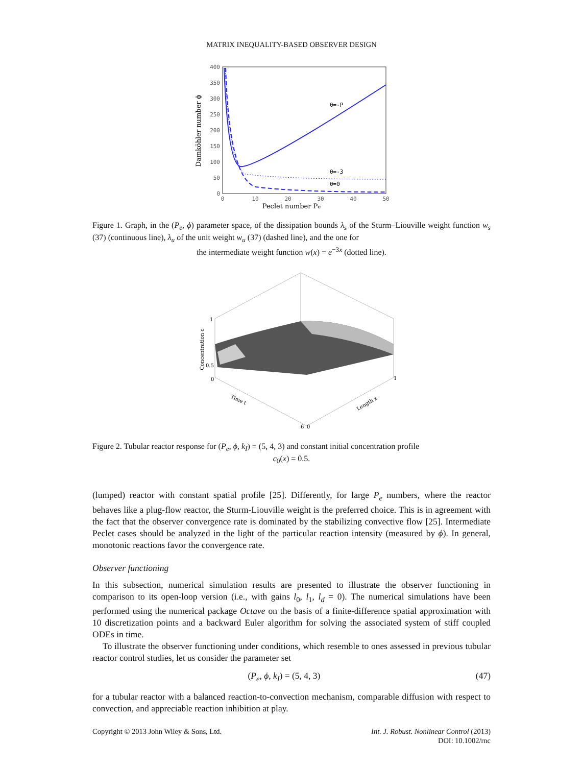MATRIX INEQUALITY-BASED OBSERVER DESIGN
400
350
300
250
200
150
100
50
0
0
10
20
30
40
50
Peclet number Pe
Damköhler number ϕ
θ=-P
θ=-3
θ=0
Figure 1. Graph, in the (P<sub>e</sub>, ϕ) parameter space, of the dissipation bounds λ<sub>s</sub> of the Sturm–Liouville weight function w<sub>s</sub> (37) (continuous line), λ<sub>u</sub> of the unit weight w<sub>u</sub> (37) (dashed line), and the one for
the intermediate weight function w(x) = e<sup>−3x</sup> (dotted line).
1
0.5
0
Concentration c
Time t
Length x
1
6
0
Figure 2. Tubular reactor response for (P<sub>e</sub>, ϕ, k<sub>I</sub>) = (5, 4, 3) and constant initial concentration profile
c<sub>0</sub>(x) = 0.5.
(lumped) reactor with constant spatial profile [25]. Differently, for large P<sub>e</sub> numbers, where the reactor behaves like a plug-flow reactor, the Sturm-Liouville weight is the preferred choice. This is in agreement with the fact that the observer convergence rate is dominated by the stabilizing convective flow [25]. Intermediate Peclet cases should be analyzed in the light of the particular reaction intensity (measured by ϕ). In general, monotonic reactions favor the convergence rate.
Observer functioning
In this subsection, numerical simulation results are presented to illustrate the observer functioning in comparison to its open-loop version (i.e., with gains l<sub>0</sub>, l<sub>1</sub>, l<sub>d</sub> = 0). The numerical simulations have been performed using the numerical package Octave on the basis of a finite-difference spatial approximation with 10 discretization points and a backward Euler algorithm for solving the associated system of stiff coupled ODEs in time.
To illustrate the observer functioning under conditions, which resemble to ones assessed in previous tubular reactor control studies, let us consider the parameter set
(P<sub>e</sub>, ϕ, k<sub>I</sub>) = (5, 4, 3) (47)
for a tubular reactor with a balanced reaction-to-convection mechanism, comparable diffusion with respect to convection, and appreciable reaction inhibition at play.
Copyright © 2013 John Wiley & Sons, Ltd. Int. J. Robust. Nonlinear Control (2013)
DOI: 10.1002/rnc